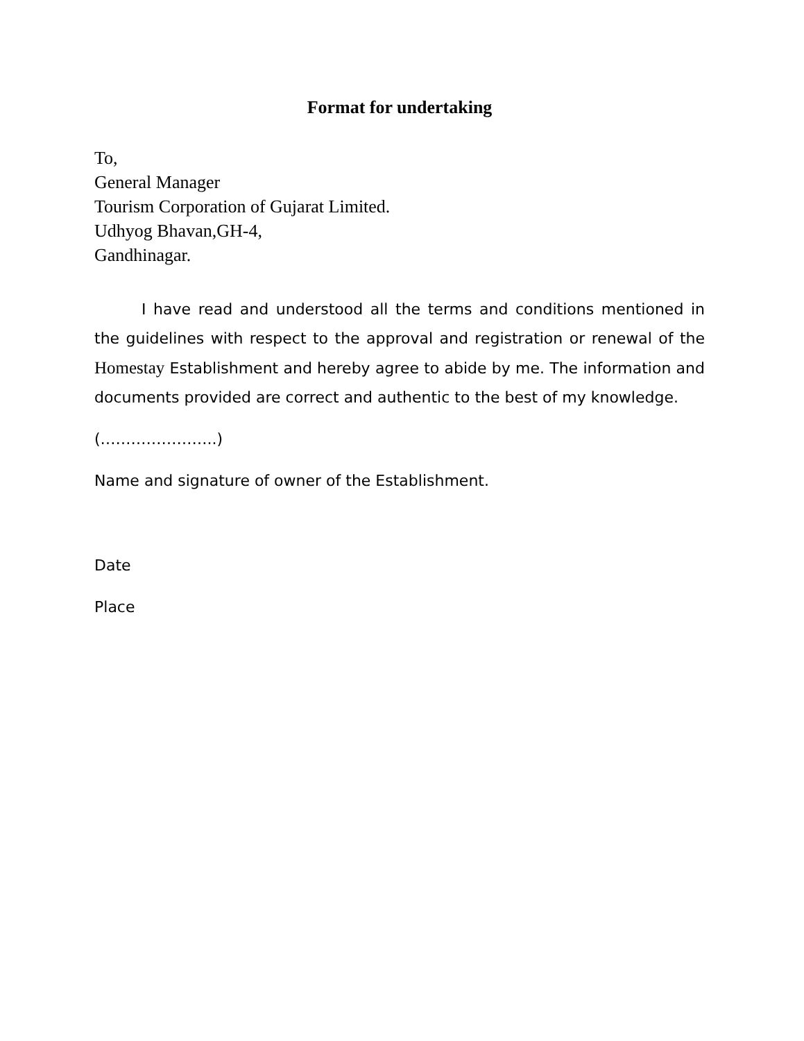Format for undertaking
To,
General Manager
Tourism Corporation of Gujarat Limited.
Udhyog Bhavan,GH-4,
Gandhinagar.
I have read and understood all the terms and conditions mentioned in the guidelines with respect to the approval and registration or renewal of the Homestay Establishment and hereby agree to abide by me. The information and documents provided are correct and authentic to the best of my knowledge.
(…………………..)
Name and signature of owner of the Establishment.
Date
Place